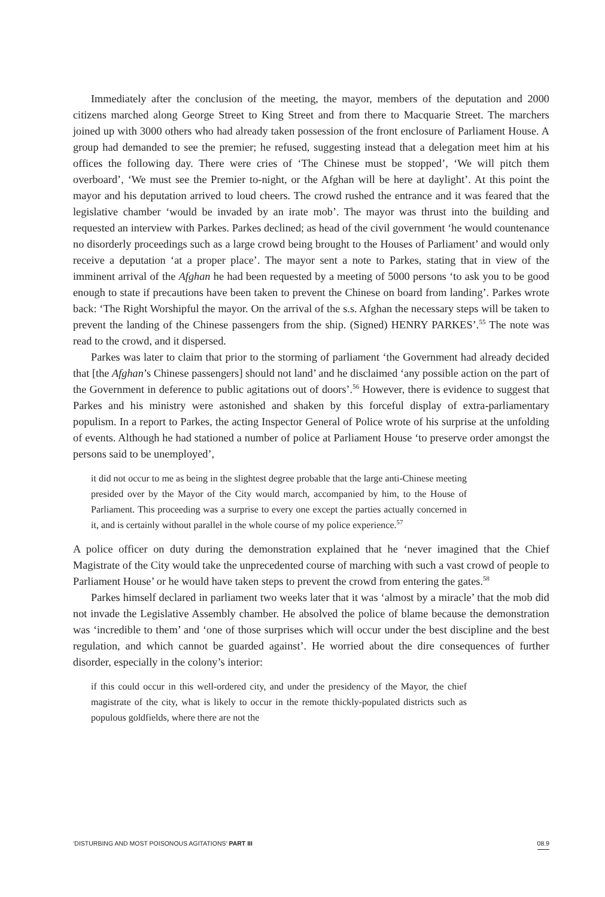Immediately after the conclusion of the meeting, the mayor, members of the deputation and 2000 citizens marched along George Street to King Street and from there to Macquarie Street. The marchers joined up with 3000 others who had already taken possession of the front enclosure of Parliament House. A group had demanded to see the premier; he refused, suggesting instead that a delegation meet him at his offices the following day. There were cries of ‘The Chinese must be stopped’, ‘We will pitch them overboard’, ‘We must see the Premier to-night, or the Afghan will be here at daylight’. At this point the mayor and his deputation arrived to loud cheers. The crowd rushed the entrance and it was feared that the legislative chamber ‘would be invaded by an irate mob’. The mayor was thrust into the building and requested an interview with Parkes. Parkes declined; as head of the civil government ‘he would countenance no disorderly proceedings such as a large crowd being brought to the Houses of Parliament’ and would only receive a deputation ‘at a proper place’. The mayor sent a note to Parkes, stating that in view of the imminent arrival of the Afghan he had been requested by a meeting of 5000 persons ‘to ask you to be good enough to state if precautions have been taken to prevent the Chinese on board from landing’. Parkes wrote back: ‘The Right Worshipful the mayor. On the arrival of the s.s. Afghan the necessary steps will be taken to prevent the landing of the Chinese passengers from the ship. (Signed) HENRY PARKES’.<sup>55</sup> The note was read to the crowd, and it dispersed.
Parkes was later to claim that prior to the storming of parliament ‘the Government had already decided that [the Afghan’s Chinese passengers] should not land’ and he disclaimed ‘any possible action on the part of the Government in deference to public agitations out of doors’.<sup>56</sup> However, there is evidence to suggest that Parkes and his ministry were astonished and shaken by this forceful display of extra-parliamentary populism. In a report to Parkes, the acting Inspector General of Police wrote of his surprise at the unfolding of events. Although he had stationed a number of police at Parliament House ‘to preserve order amongst the persons said to be unemployed’,
it did not occur to me as being in the slightest degree probable that the large anti-Chinese meeting presided over by the Mayor of the City would march, accompanied by him, to the House of Parliament. This proceeding was a surprise to every one except the parties actually concerned in it, and is certainly without parallel in the whole course of my police experience.<sup>57</sup>
A police officer on duty during the demonstration explained that he ‘never imagined that the Chief Magistrate of the City would take the unprecedented course of marching with such a vast crowd of people to Parliament House’ or he would have taken steps to prevent the crowd from entering the gates.<sup>58</sup>
Parkes himself declared in parliament two weeks later that it was ‘almost by a miracle’ that the mob did not invade the Legislative Assembly chamber. He absolved the police of blame because the demonstration was ‘incredible to them’ and ‘one of those surprises which will occur under the best discipline and the best regulation, and which cannot be guarded against’. He worried about the dire consequences of further disorder, especially in the colony’s interior:
if this could occur in this well-ordered city, and under the presidency of the Mayor, the chief magistrate of the city, what is likely to occur in the remote thickly-populated districts such as populous goldfields, where there are not the
‘DISTURBING AND MOST POISONOUS AGITATIONS’ PART III 08.9